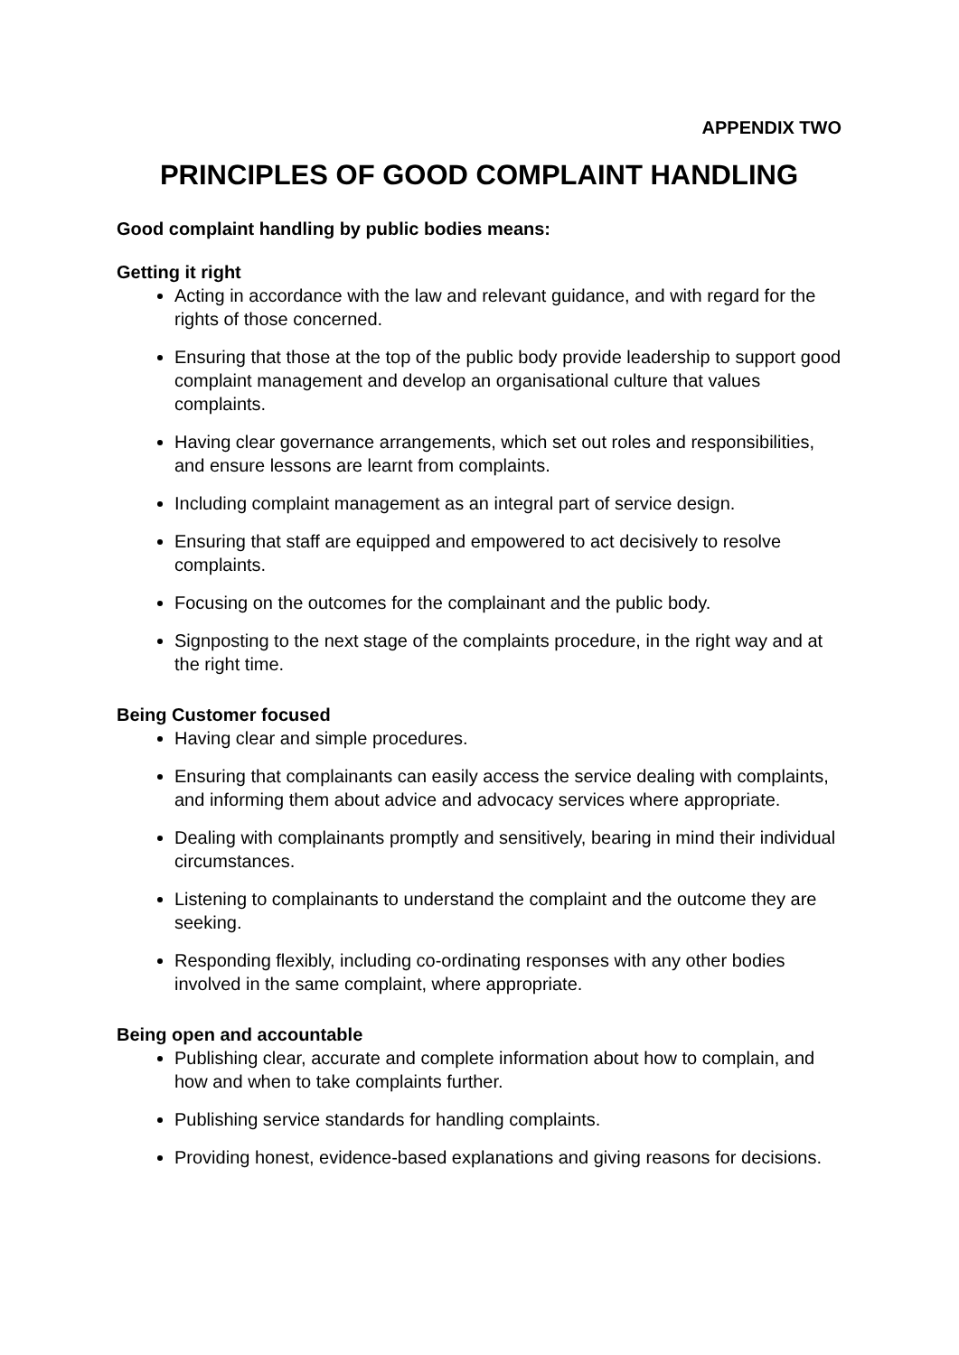APPENDIX TWO
PRINCIPLES OF GOOD COMPLAINT HANDLING
Good complaint handling by public bodies means:
Getting it right
Acting in accordance with the law and relevant guidance, and with regard for the rights of those concerned.
Ensuring that those at the top of the public body provide leadership to support good complaint management and develop an organisational culture that values complaints.
Having clear governance arrangements, which set out roles and responsibilities, and ensure lessons are learnt from complaints.
Including complaint management as an integral part of service design.
Ensuring that staff are equipped and empowered to act decisively to resolve complaints.
Focusing on the outcomes for the complainant and the public body.
Signposting to the next stage of the complaints procedure, in the right way and at the right time.
Being Customer focused
Having clear and simple procedures.
Ensuring that complainants can easily access the service dealing with complaints, and informing them about advice and advocacy services where appropriate.
Dealing with complainants promptly and sensitively, bearing in mind their individual circumstances.
Listening to complainants to understand the complaint and the outcome they are seeking.
Responding flexibly, including co-ordinating responses with any other bodies involved in the same complaint, where appropriate.
Being open and accountable
Publishing clear, accurate and complete information about how to complain, and how and when to take complaints further.
Publishing service standards for handling complaints.
Providing honest, evidence-based explanations and giving reasons for decisions.